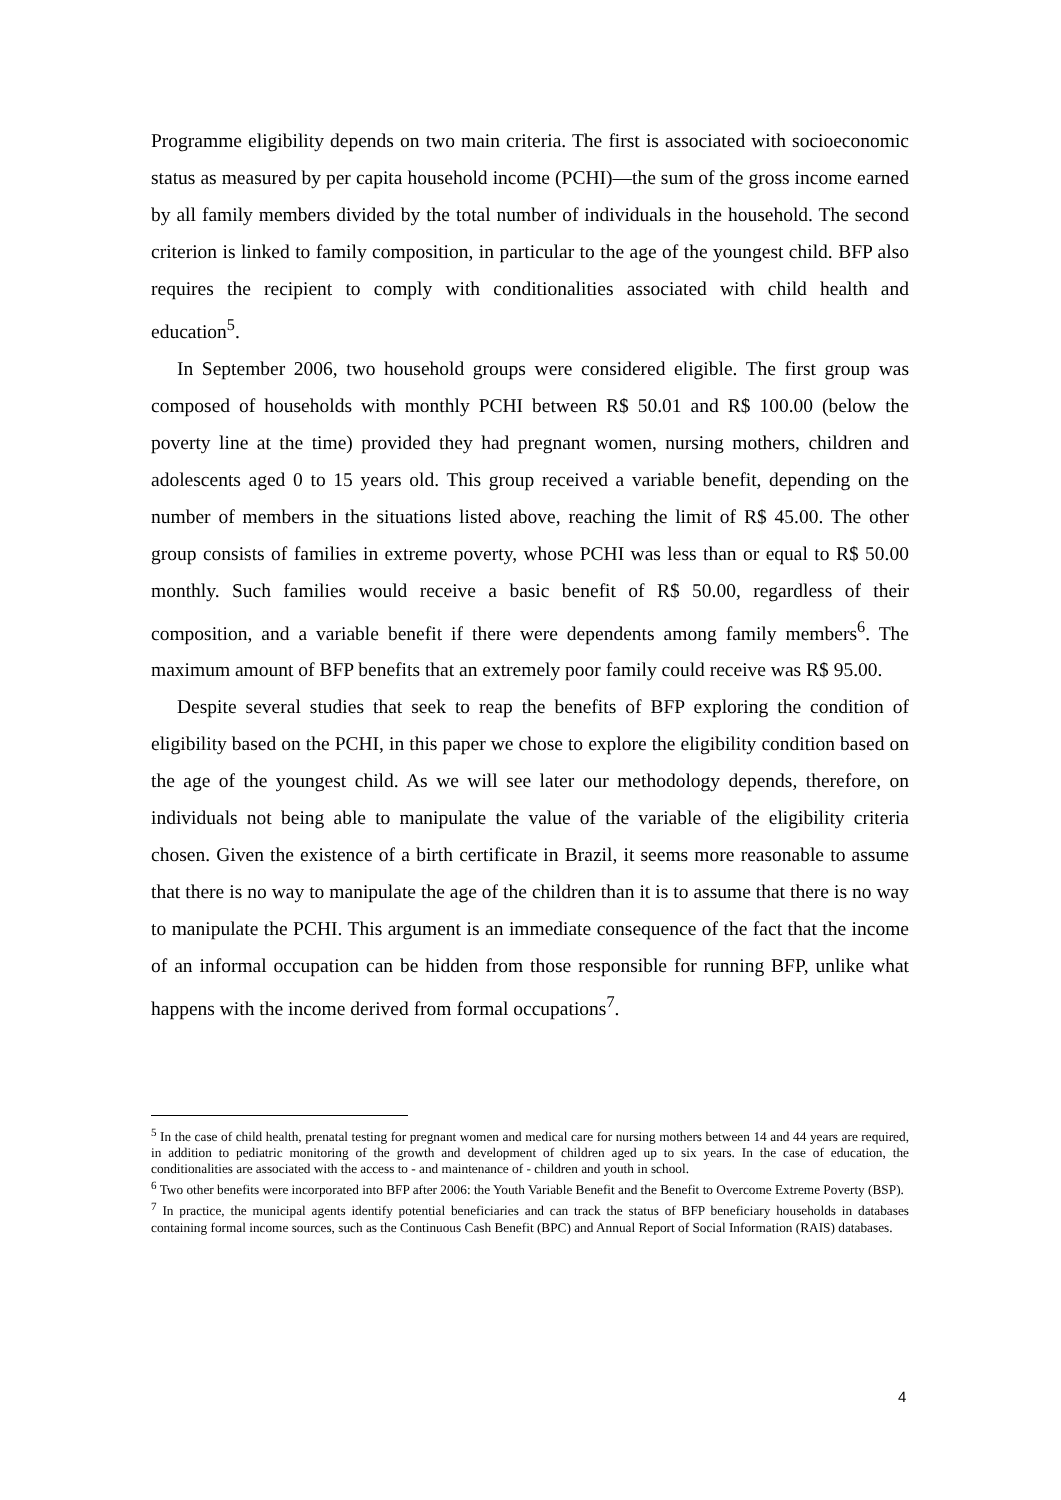Programme eligibility depends on two main criteria. The first is associated with socioeconomic status as measured by per capita household income (PCHI)—the sum of the gross income earned by all family members divided by the total number of individuals in the household. The second criterion is linked to family composition, in particular to the age of the youngest child. BFP also requires the recipient to comply with conditionalities associated with child health and education<sup>5</sup>.
In September 2006, two household groups were considered eligible. The first group was composed of households with monthly PCHI between R$ 50.01 and R$ 100.00 (below the poverty line at the time) provided they had pregnant women, nursing mothers, children and adolescents aged 0 to 15 years old. This group received a variable benefit, depending on the number of members in the situations listed above, reaching the limit of R$ 45.00. The other group consists of families in extreme poverty, whose PCHI was less than or equal to R$ 50.00 monthly. Such families would receive a basic benefit of R$ 50.00, regardless of their composition, and a variable benefit if there were dependents among family members<sup>6</sup>. The maximum amount of BFP benefits that an extremely poor family could receive was R$ 95.00.
Despite several studies that seek to reap the benefits of BFP exploring the condition of eligibility based on the PCHI, in this paper we chose to explore the eligibility condition based on the age of the youngest child. As we will see later our methodology depends, therefore, on individuals not being able to manipulate the value of the variable of the eligibility criteria chosen. Given the existence of a birth certificate in Brazil, it seems more reasonable to assume that there is no way to manipulate the age of the children than it is to assume that there is no way to manipulate the PCHI. This argument is an immediate consequence of the fact that the income of an informal occupation can be hidden from those responsible for running BFP, unlike what happens with the income derived from formal occupations<sup>7</sup>.
<sup>5</sup> In the case of child health, prenatal testing for pregnant women and medical care for nursing mothers between 14 and 44 years are required, in addition to pediatric monitoring of the growth and development of children aged up to six years. In the case of education, the conditionalities are associated with the access to - and maintenance of - children and youth in school.
<sup>6</sup> Two other benefits were incorporated into BFP after 2006: the Youth Variable Benefit and the Benefit to Overcome Extreme Poverty (BSP).
<sup>7</sup> In practice, the municipal agents identify potential beneficiaries and can track the status of BFP beneficiary households in databases containing formal income sources, such as the Continuous Cash Benefit (BPC) and Annual Report of Social Information (RAIS) databases.
4